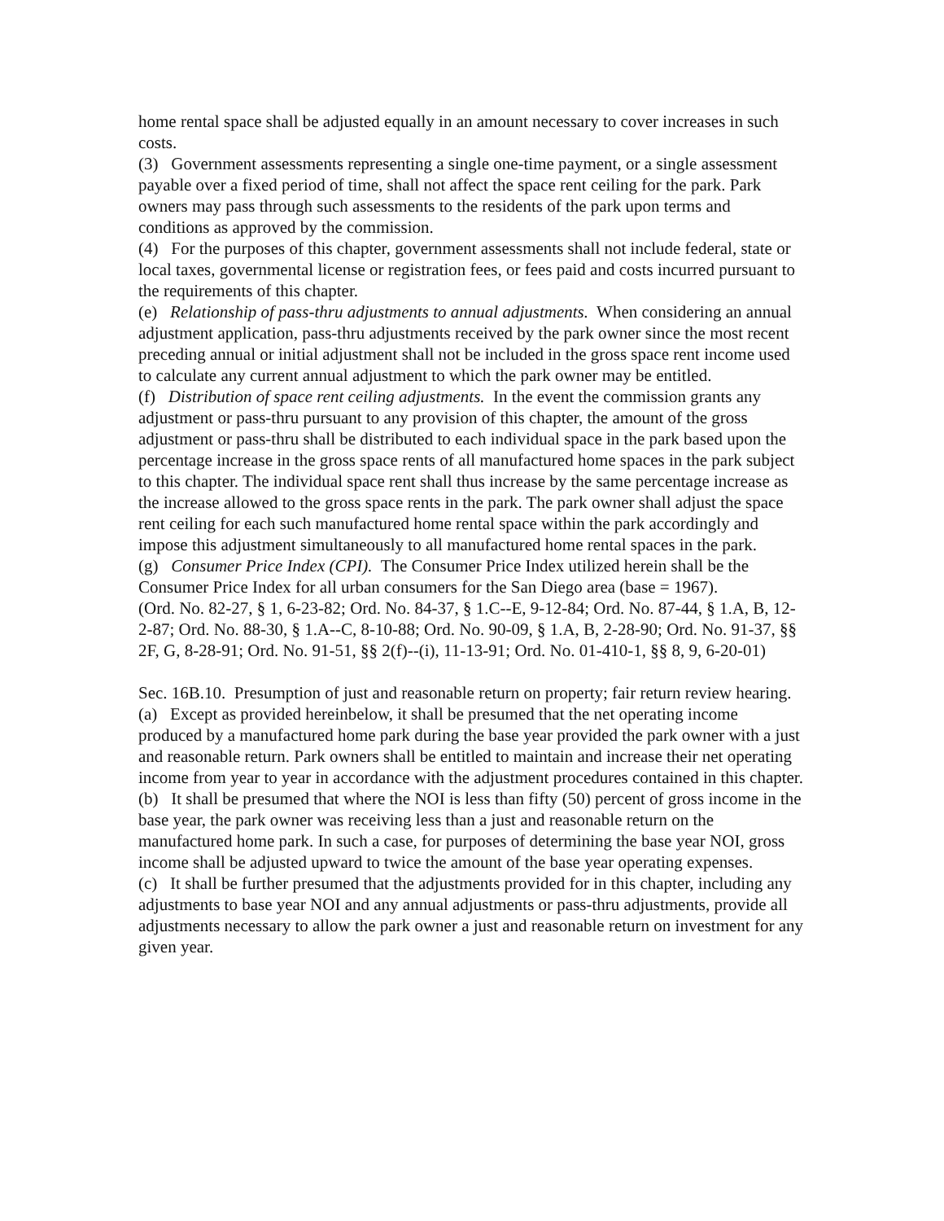home rental space shall be adjusted equally in an amount necessary to cover increases in such costs.
(3) Government assessments representing a single one-time payment, or a single assessment payable over a fixed period of time, shall not affect the space rent ceiling for the park. Park owners may pass through such assessments to the residents of the park upon terms and conditions as approved by the commission.
(4) For the purposes of this chapter, government assessments shall not include federal, state or local taxes, governmental license or registration fees, or fees paid and costs incurred pursuant to the requirements of this chapter.
(e) Relationship of pass-thru adjustments to annual adjustments. When considering an annual adjustment application, pass-thru adjustments received by the park owner since the most recent preceding annual or initial adjustment shall not be included in the gross space rent income used to calculate any current annual adjustment to which the park owner may be entitled.
(f) Distribution of space rent ceiling adjustments. In the event the commission grants any adjustment or pass-thru pursuant to any provision of this chapter, the amount of the gross adjustment or pass-thru shall be distributed to each individual space in the park based upon the percentage increase in the gross space rents of all manufactured home spaces in the park subject to this chapter. The individual space rent shall thus increase by the same percentage increase as the increase allowed to the gross space rents in the park. The park owner shall adjust the space rent ceiling for each such manufactured home rental space within the park accordingly and impose this adjustment simultaneously to all manufactured home rental spaces in the park.
(g) Consumer Price Index (CPI). The Consumer Price Index utilized herein shall be the Consumer Price Index for all urban consumers for the San Diego area (base = 1967).
(Ord. No. 82-27, § 1, 6-23-82; Ord. No. 84-37, § 1.C--E, 9-12-84; Ord. No. 87-44, § 1.A, B, 12-2-87; Ord. No. 88-30, § 1.A--C, 8-10-88; Ord. No. 90-09, § 1.A, B, 2-28-90; Ord. No. 91-37, §§ 2F, G, 8-28-91; Ord. No. 91-51, §§ 2(f)--(i), 11-13-91; Ord. No. 01-410-1, §§ 8, 9, 6-20-01)
Sec. 16B.10. Presumption of just and reasonable return on property; fair return review hearing.
(a) Except as provided hereinbelow, it shall be presumed that the net operating income produced by a manufactured home park during the base year provided the park owner with a just and reasonable return. Park owners shall be entitled to maintain and increase their net operating income from year to year in accordance with the adjustment procedures contained in this chapter.
(b) It shall be presumed that where the NOI is less than fifty (50) percent of gross income in the base year, the park owner was receiving less than a just and reasonable return on the manufactured home park. In such a case, for purposes of determining the base year NOI, gross income shall be adjusted upward to twice the amount of the base year operating expenses.
(c) It shall be further presumed that the adjustments provided for in this chapter, including any adjustments to base year NOI and any annual adjustments or pass-thru adjustments, provide all adjustments necessary to allow the park owner a just and reasonable return on investment for any given year.